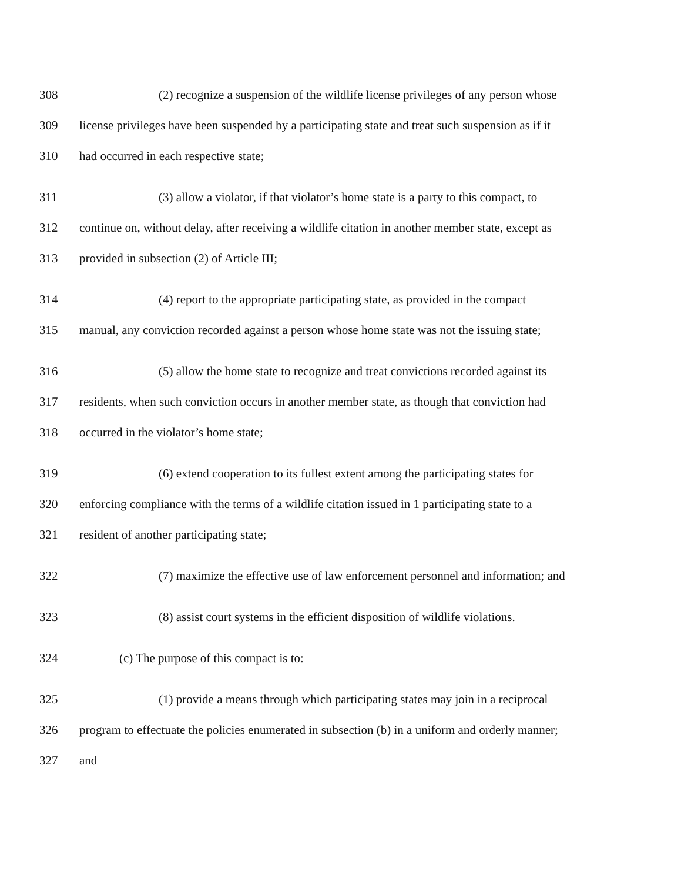308 (2) recognize a suspension of the wildlife license privileges of any person whose
309 license privileges have been suspended by a participating state and treat such suspension as if it
310 had occurred in each respective state;
311 (3) allow a violator, if that violator’s home state is a party to this compact, to
312 continue on, without delay, after receiving a wildlife citation in another member state, except as
313 provided in subsection (2) of Article III;
314 (4) report to the appropriate participating state, as provided in the compact
315 manual, any conviction recorded against a person whose home state was not the issuing state;
316 (5) allow the home state to recognize and treat convictions recorded against its
317 residents, when such conviction occurs in another member state, as though that conviction had
318 occurred in the violator’s home state;
319 (6) extend cooperation to its fullest extent among the participating states for
320 enforcing compliance with the terms of a wildlife citation issued in 1 participating state to a
321 resident of another participating state;
322 (7) maximize the effective use of law enforcement personnel and information; and
323 (8) assist court systems in the efficient disposition of wildlife violations.
324 (c) The purpose of this compact is to:
325 (1) provide a means through which participating states may join in a reciprocal
326 program to effectuate the policies enumerated in subsection (b) in a uniform and orderly manner;
327 and